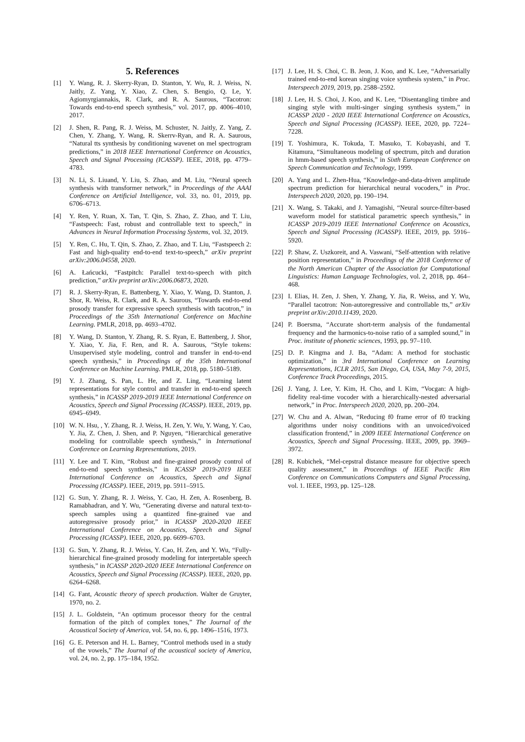5. References
[1] Y. Wang, R. J. Skerry-Ryan, D. Stanton, Y. Wu, R. J. Weiss, N. Jaitly, Z. Yang, Y. Xiao, Z. Chen, S. Bengio, Q. Le, Y. Agiomyrgiannakis, R. Clark, and R. A. Saurous, “Tacotron: Towards end-to-end speech synthesis,” vol. 2017, pp. 4006–4010, 2017.
[2] J. Shen, R. Pang, R. J. Weiss, M. Schuster, N. Jaitly, Z. Yang, Z. Chen, Y. Zhang, Y. Wang, R. Skerrv-Ryan, and R. A. Saurous, “Natural tts synthesis by conditioning wavenet on mel spectrogram predictions,” in 2018 IEEE International Conference on Acoustics, Speech and Signal Processing (ICASSP). IEEE, 2018, pp. 4779–4783.
[3] N. Li, S. Liuand, Y. Liu, S. Zhao, and M. Liu, “Neural speech synthesis with transformer network,” in Proceedings of the AAAI Conference on Artificial Intelligence, vol. 33, no. 01, 2019, pp. 6706–6713.
[4] Y. Ren, Y. Ruan, X. Tan, T. Qin, S. Zhao, Z. Zhao, and T. Liu, “Fastspeech: Fast, robust and controllable text to speech,” in Advances in Neural Information Processing Systems, vol. 32, 2019.
[5] Y. Ren, C. Hu, T. Qin, S. Zhao, Z. Zhao, and T. Liu, “Fastspeech 2: Fast and high-quality end-to-end text-to-speech,” arXiv preprint arXiv:2006.04558, 2020.
[6] A. Łańcucki, “Fastpitch: Parallel text-to-speech with pitch prediction,” arXiv preprint arXiv:2006.06873, 2020.
[7] R. J. Skerry-Ryan, E. Battenberg, Y. Xiao, Y. Wang, D. Stanton, J. Shor, R. Weiss, R. Clark, and R. A. Saurous, “Towards end-to-end prosody transfer for expressive speech synthesis with tacotron,” in Proceedings of the 35th International Conference on Machine Learning. PMLR, 2018, pp. 4693–4702.
[8] Y. Wang, D. Stanton, Y. Zhang, R. S. Ryan, E. Battenberg, J. Shor, Y. Xiao, Y. Jia, F. Ren, and R. A. Saurous, “Style tokens: Unsupervised style modeling, control and transfer in end-to-end speech synthesis,” in Proceedings of the 35th International Conference on Machine Learning. PMLR, 2018, pp. 5180–5189.
[9] Y. J. Zhang, S. Pan, L. He, and Z. Ling, “Learning latent representations for style control and transfer in end-to-end speech synthesis,” in ICASSP 2019-2019 IEEE International Conference on Acoustics, Speech and Signal Processing (ICASSP). IEEE, 2019, pp. 6945–6949.
[10] W. N. Hsu, , Y. Zhang, R. J. Weiss, H. Zen, Y. Wu, Y. Wang, Y. Cao, Y. Jia, Z. Chen, J. Shen, and P. Nguyen, “Hierarchical generative modeling for controllable speech synthesis,” in International Conference on Learning Representations, 2019.
[11] Y. Lee and T. Kim, “Robust and fine-grained prosody control of end-to-end speech synthesis,” in ICASSP 2019-2019 IEEE International Conference on Acoustics, Speech and Signal Processing (ICASSP). IEEE, 2019, pp. 5911–5915.
[12] G. Sun, Y. Zhang, R. J. Weiss, Y. Cao, H. Zen, A. Rosenberg, B. Ramabhadran, and Y. Wu, “Generating diverse and natural text-to-speech samples using a quantized fine-grained vae and autoregressive prosody prior,” in ICASSP 2020-2020 IEEE International Conference on Acoustics, Speech and Signal Processing (ICASSP). IEEE, 2020, pp. 6699–6703.
[13] G. Sun, Y. Zhang, R. J. Weiss, Y. Cao, H. Zen, and Y. Wu, “Fully-hierarchical fine-grained prosody modeling for interpretable speech synthesis,” in ICASSP 2020-2020 IEEE International Conference on Acoustics, Speech and Signal Processing (ICASSP). IEEE, 2020, pp. 6264–6268.
[14] G. Fant, Acoustic theory of speech production. Walter de Gruyter, 1970, no. 2.
[15] J. L. Goldstein, “An optimum processor theory for the central formation of the pitch of complex tones,” The Journal of the Acoustical Society of America, vol. 54, no. 6, pp. 1496–1516, 1973.
[16] G. E. Peterson and H. L. Barney, “Control methods used in a study of the vowels,” The Journal of the acoustical society of America, vol. 24, no. 2, pp. 175–184, 1952.
[17] J. Lee, H. S. Choi, C. B. Jeon, J. Koo, and K. Lee, “Adversarially trained end-to-end korean singing voice synthesis system,” in Proc. Interspeech 2019, 2019, pp. 2588–2592.
[18] J. Lee, H. S. Choi, J. Koo, and K. Lee, “Disentangling timbre and singing style with multi-singer singing synthesis system,” in ICASSP 2020 - 2020 IEEE International Conference on Acoustics, Speech and Signal Processing (ICASSP). IEEE, 2020, pp. 7224–7228.
[19] T. Yoshimura, K. Tokuda, T. Masuko, T. Kobayashi, and T. Kitamura, “Simultaneous modeling of spectrum, pitch and duration in hmm-based speech synthesis,” in Sixth European Conference on Speech Communication and Technology, 1999.
[20] A. Yang and L. Zhen-Hua, “Knowledge-and-data-driven amplitude spectrum prediction for hierarchical neural vocoders,” in Proc. Interspeech 2020, 2020, pp. 190–194.
[21] X. Wang, S. Takaki, and J. Yamagishi, “Neural source-filter-based waveform model for statistical parametric speech synthesis,” in ICASSP 2019-2019 IEEE International Conference on Acoustics, Speech and Signal Processing (ICASSP). IEEE, 2019, pp. 5916–5920.
[22] P. Shaw, Z. Uszkoreit, and A. Vaswani, “Self-attention with relative position representation,” in Proceedings of the 2018 Conference of the North American Chapter of the Association for Computational Linguistics: Human Language Technologies, vol. 2, 2018, pp. 464–468.
[23] I. Elias, H. Zen, J. Shen, Y. Zhang, Y. Jia, R. Weiss, and Y. Wu, “Parallel tacotron: Non-autoregressive and controllable tts,” arXiv preprint arXiv:2010.11439, 2020.
[24] P. Boersma, “Accurate short-term analysis of the fundamental frequency and the harmonics-to-noise ratio of a sampled sound,” in Proc. institute of phonetic sciences, 1993, pp. 97–110.
[25] D. P. Kingma and J. Ba, “Adam: A method for stochastic optimization,” in 3rd International Conference on Learning Representations, ICLR 2015, San Diego, CA, USA, May 7-9, 2015, Conference Track Proceedings, 2015.
[26] J. Yang, J. Lee, Y. Kim, H. Cho, and I. Kim, “Vocgan: A high-fidelity real-time vocoder with a hierarchically-nested adversarial network,” in Proc. Interspeech 2020, 2020, pp. 200–204.
[27] W. Chu and A. Alwan, “Reducing f0 frame error of f0 tracking algorithms under noisy conditions with an unvoiced/voiced classification frontend,” in 2009 IEEE International Conference on Acoustics, Speech and Signal Processing. IEEE, 2009, pp. 3969–3972.
[28] R. Kubichek, “Mel-cepstral distance measure for objective speech quality assessment,” in Proceedings of IEEE Pacific Rim Conference on Communications Computers and Signal Processing, vol. 1. IEEE, 1993, pp. 125–128.